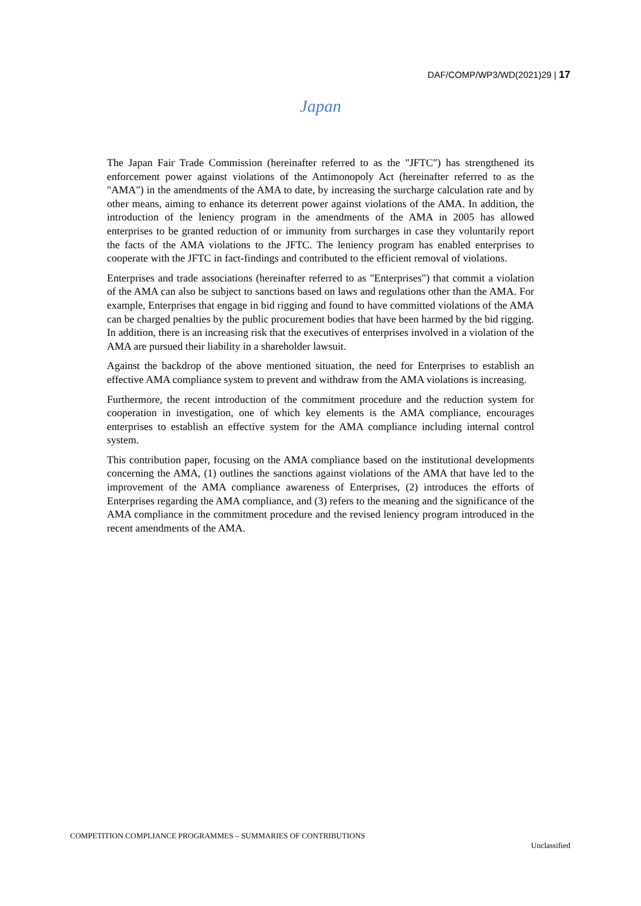DAF/COMP/WP3/WD(2021)29 | 17
Japan
The Japan Fair Trade Commission (hereinafter referred to as the "JFTC") has strengthened its enforcement power against violations of the Antimonopoly Act (hereinafter referred to as the "AMA") in the amendments of the AMA to date, by increasing the surcharge calculation rate and by other means, aiming to enhance its deterrent power against violations of the AMA. In addition, the introduction of the leniency program in the amendments of the AMA in 2005 has allowed enterprises to be granted reduction of or immunity from surcharges in case they voluntarily report the facts of the AMA violations to the JFTC. The leniency program has enabled enterprises to cooperate with the JFTC in fact-findings and contributed to the efficient removal of violations.
Enterprises and trade associations (hereinafter referred to as "Enterprises") that commit a violation of the AMA can also be subject to sanctions based on laws and regulations other than the AMA. For example, Enterprises that engage in bid rigging and found to have committed violations of the AMA can be charged penalties by the public procurement bodies that have been harmed by the bid rigging. In addition, there is an increasing risk that the executives of enterprises involved in a violation of the AMA are pursued their liability in a shareholder lawsuit.
Against the backdrop of the above mentioned situation, the need for Enterprises to establish an effective AMA compliance system to prevent and withdraw from the AMA violations is increasing.
Furthermore, the recent introduction of the commitment procedure and the reduction system for cooperation in investigation, one of which key elements is the AMA compliance, encourages enterprises to establish an effective system for the AMA compliance including internal control system.
This contribution paper, focusing on the AMA compliance based on the institutional developments concerning the AMA, (1) outlines the sanctions against violations of the AMA that have led to the improvement of the AMA compliance awareness of Enterprises, (2) introduces the efforts of Enterprises regarding the AMA compliance, and (3) refers to the meaning and the significance of the AMA compliance in the commitment procedure and the revised leniency program introduced in the recent amendments of the AMA.
COMPETITION COMPLIANCE PROGRAMMES – SUMMARIES OF CONTRIBUTIONS
Unclassified